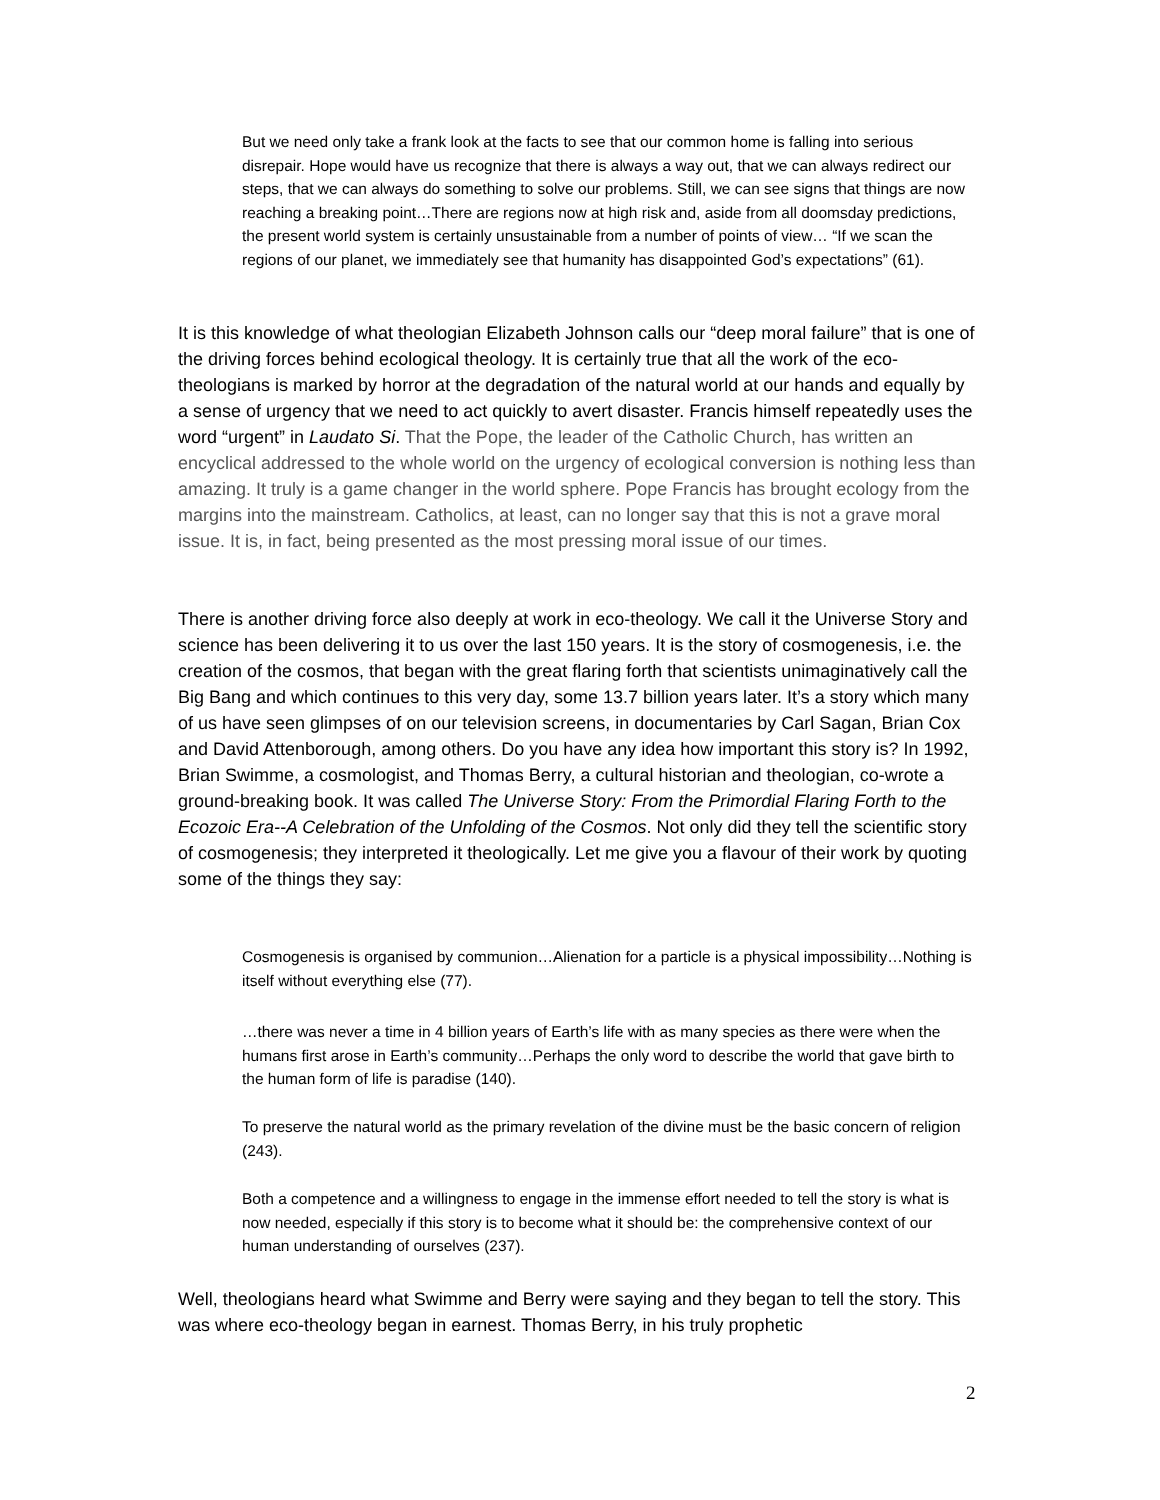But we need only take a frank look at the facts to see that our common home is falling into serious disrepair. Hope would have us recognize that there is always a way out, that we can always redirect our steps, that we can always do something to solve our problems. Still, we can see signs that things are now reaching a breaking point…There are regions now at high risk and, aside from all doomsday predictions, the present world system is certainly unsustainable from a number of points of view… “If we scan the regions of our planet, we immediately see that humanity has disappointed God’s expectations” (61).
It is this knowledge of what theologian Elizabeth Johnson calls our “deep moral failure” that is one of the driving forces behind ecological theology. It is certainly true that all the work of the eco-theologians is marked by horror at the degradation of the natural world at our hands and equally by a sense of urgency that we need to act quickly to avert disaster. Francis himself repeatedly uses the word “urgent” in Laudato Si. That the Pope, the leader of the Catholic Church, has written an encyclical addressed to the whole world on the urgency of ecological conversion is nothing less than amazing. It truly is a game changer in the world sphere. Pope Francis has brought ecology from the margins into the mainstream. Catholics, at least, can no longer say that this is not a grave moral issue. It is, in fact, being presented as the most pressing moral issue of our times.
There is another driving force also deeply at work in eco-theology. We call it the Universe Story and science has been delivering it to us over the last 150 years. It is the story of cosmogenesis, i.e. the creation of the cosmos, that began with the great flaring forth that scientists unimaginatively call the Big Bang and which continues to this very day, some 13.7 billion years later. It’s a story which many of us have seen glimpses of on our television screens, in documentaries by Carl Sagan, Brian Cox and David Attenborough, among others. Do you have any idea how important this story is? In 1992, Brian Swimme, a cosmologist, and Thomas Berry, a cultural historian and theologian, co-wrote a ground-breaking book. It was called The Universe Story: From the Primordial Flaring Forth to the Ecozoic Era--A Celebration of the Unfolding of the Cosmos. Not only did they tell the scientific story of cosmogenesis; they interpreted it theologically. Let me give you a flavour of their work by quoting some of the things they say:
Cosmogenesis is organised by communion…Alienation for a particle is a physical impossibility…Nothing is itself without everything else (77).
…there was never a time in 4 billion years of Earth’s life with as many species as there were when the humans first arose in Earth’s community…Perhaps the only word to describe the world that gave birth to the human form of life is paradise (140).
To preserve the natural world as the primary revelation of the divine must be the basic concern of religion (243).
Both a competence and a willingness to engage in the immense effort needed to tell the story is what is now needed, especially if this story is to become what it should be: the comprehensive context of our human understanding of ourselves (237).
Well, theologians heard what Swimme and Berry were saying and they began to tell the story. This was where eco-theology began in earnest. Thomas Berry, in his truly prophetic
2